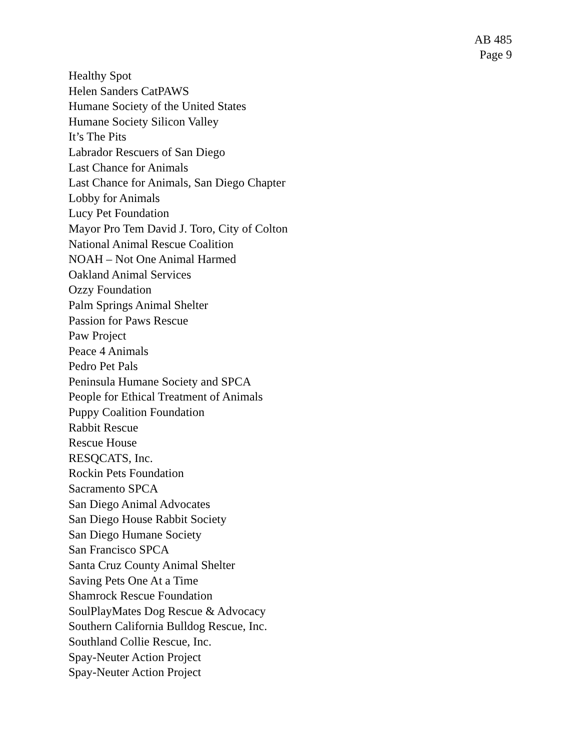AB 485
Page 9
Healthy Spot
Helen Sanders CatPAWS
Humane Society of the United States
Humane Society Silicon Valley
It’s The Pits
Labrador Rescuers of San Diego
Last Chance for Animals
Last Chance for Animals, San Diego Chapter
Lobby for Animals
Lucy Pet Foundation
Mayor Pro Tem David J. Toro, City of Colton
National Animal Rescue Coalition
NOAH – Not One Animal Harmed
Oakland Animal Services
Ozzy Foundation
Palm Springs Animal Shelter
Passion for Paws Rescue
Paw Project
Peace 4 Animals
Pedro Pet Pals
Peninsula Humane Society and SPCA
People for Ethical Treatment of Animals
Puppy Coalition Foundation
Rabbit Rescue
Rescue House
RESQCATS, Inc.
Rockin Pets Foundation
Sacramento SPCA
San Diego Animal Advocates
San Diego House Rabbit Society
San Diego Humane Society
San Francisco SPCA
Santa Cruz County Animal Shelter
Saving Pets One At a Time
Shamrock Rescue Foundation
SoulPlayMates Dog Rescue & Advocacy
Southern California Bulldog Rescue, Inc.
Southland Collie Rescue, Inc.
Spay-Neuter Action Project
Spay-Neuter Action Project